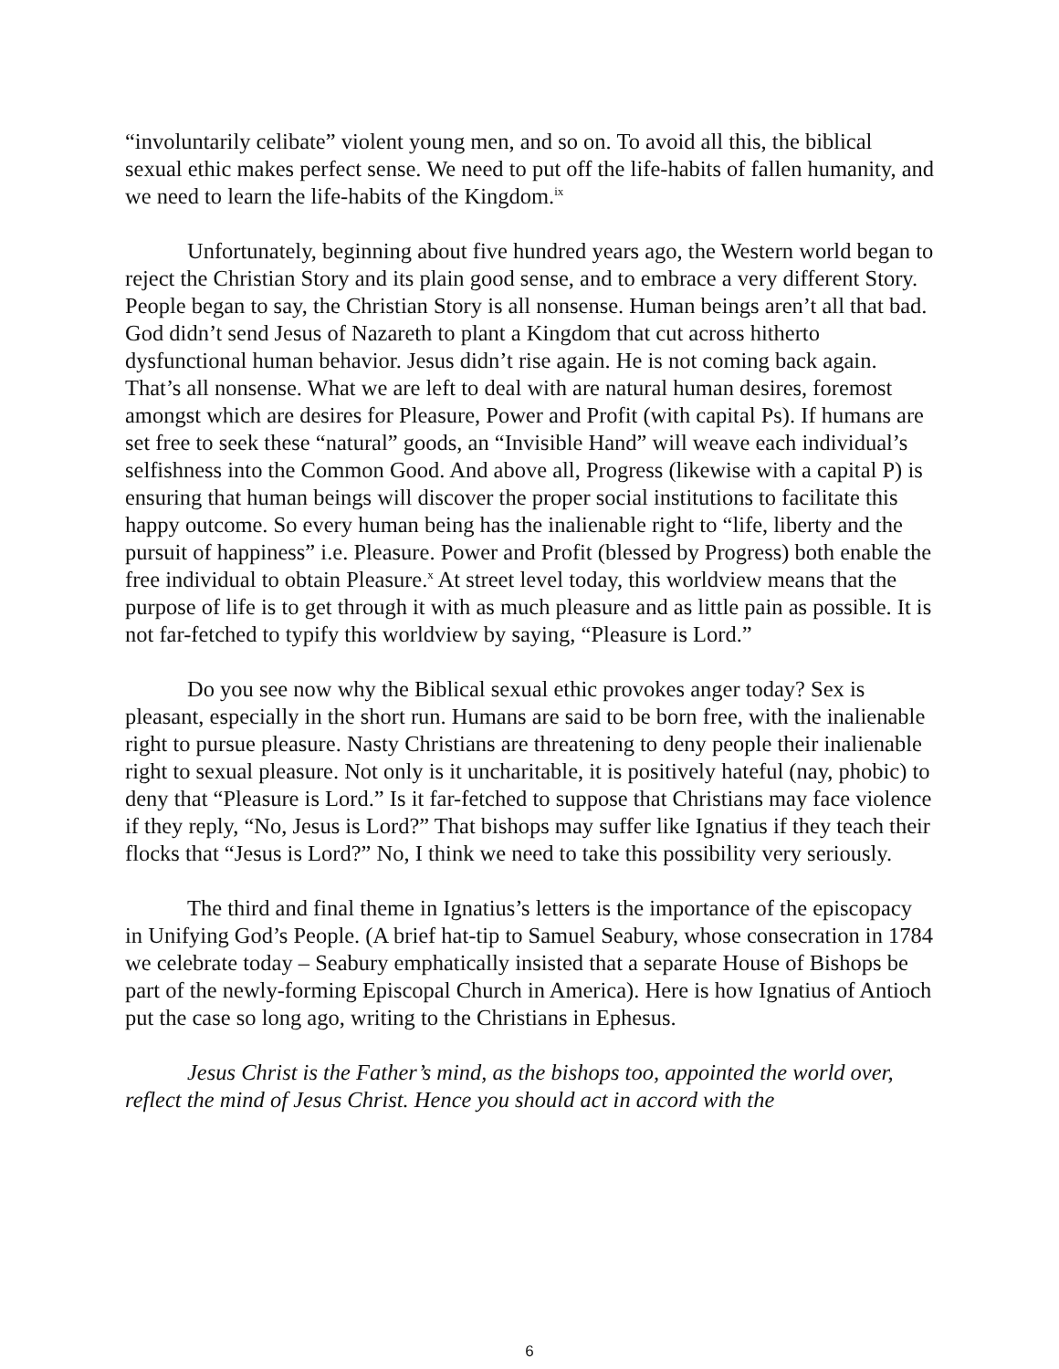“involuntarily celibate” violent young men, and so on. To avoid all this, the biblical sexual ethic makes perfect sense. We need to put off the life-habits of fallen humanity, and we need to learn the life-habits of the Kingdom.<sup>ix</sup>
Unfortunately, beginning about five hundred years ago, the Western world began to reject the Christian Story and its plain good sense, and to embrace a very different Story. People began to say, the Christian Story is all nonsense. Human beings aren’t all that bad. God didn’t send Jesus of Nazareth to plant a Kingdom that cut across hitherto dysfunctional human behavior. Jesus didn’t rise again. He is not coming back again. That’s all nonsense. What we are left to deal with are natural human desires, foremost amongst which are desires for Pleasure, Power and Profit (with capital Ps). If humans are set free to seek these “natural” goods, an “Invisible Hand” will weave each individual’s selfishness into the Common Good. And above all, Progress (likewise with a capital P) is ensuring that human beings will discover the proper social institutions to facilitate this happy outcome. So every human being has the inalienable right to “life, liberty and the pursuit of happiness” i.e. Pleasure. Power and Profit (blessed by Progress) both enable the free individual to obtain Pleasure.<sup>x</sup> At street level today, this worldview means that the purpose of life is to get through it with as much pleasure and as little pain as possible. It is not far-fetched to typify this worldview by saying, “Pleasure is Lord.”
Do you see now why the Biblical sexual ethic provokes anger today? Sex is pleasant, especially in the short run. Humans are said to be born free, with the inalienable right to pursue pleasure. Nasty Christians are threatening to deny people their inalienable right to sexual pleasure. Not only is it uncharitable, it is positively hateful (nay, phobic) to deny that “Pleasure is Lord.” Is it far-fetched to suppose that Christians may face violence if they reply, “No, Jesus is Lord?” That bishops may suffer like Ignatius if they teach their flocks that “Jesus is Lord?” No, I think we need to take this possibility very seriously.
The third and final theme in Ignatius’s letters is the importance of the episcopacy in Unifying God’s People. (A brief hat-tip to Samuel Seabury, whose consecration in 1784 we celebrate today – Seabury emphatically insisted that a separate House of Bishops be part of the newly-forming Episcopal Church in America). Here is how Ignatius of Antioch put the case so long ago, writing to the Christians in Ephesus.
Jesus Christ is the Father’s mind, as the bishops too, appointed the world over, reflect the mind of Jesus Christ. Hence you should act in accord with the
6